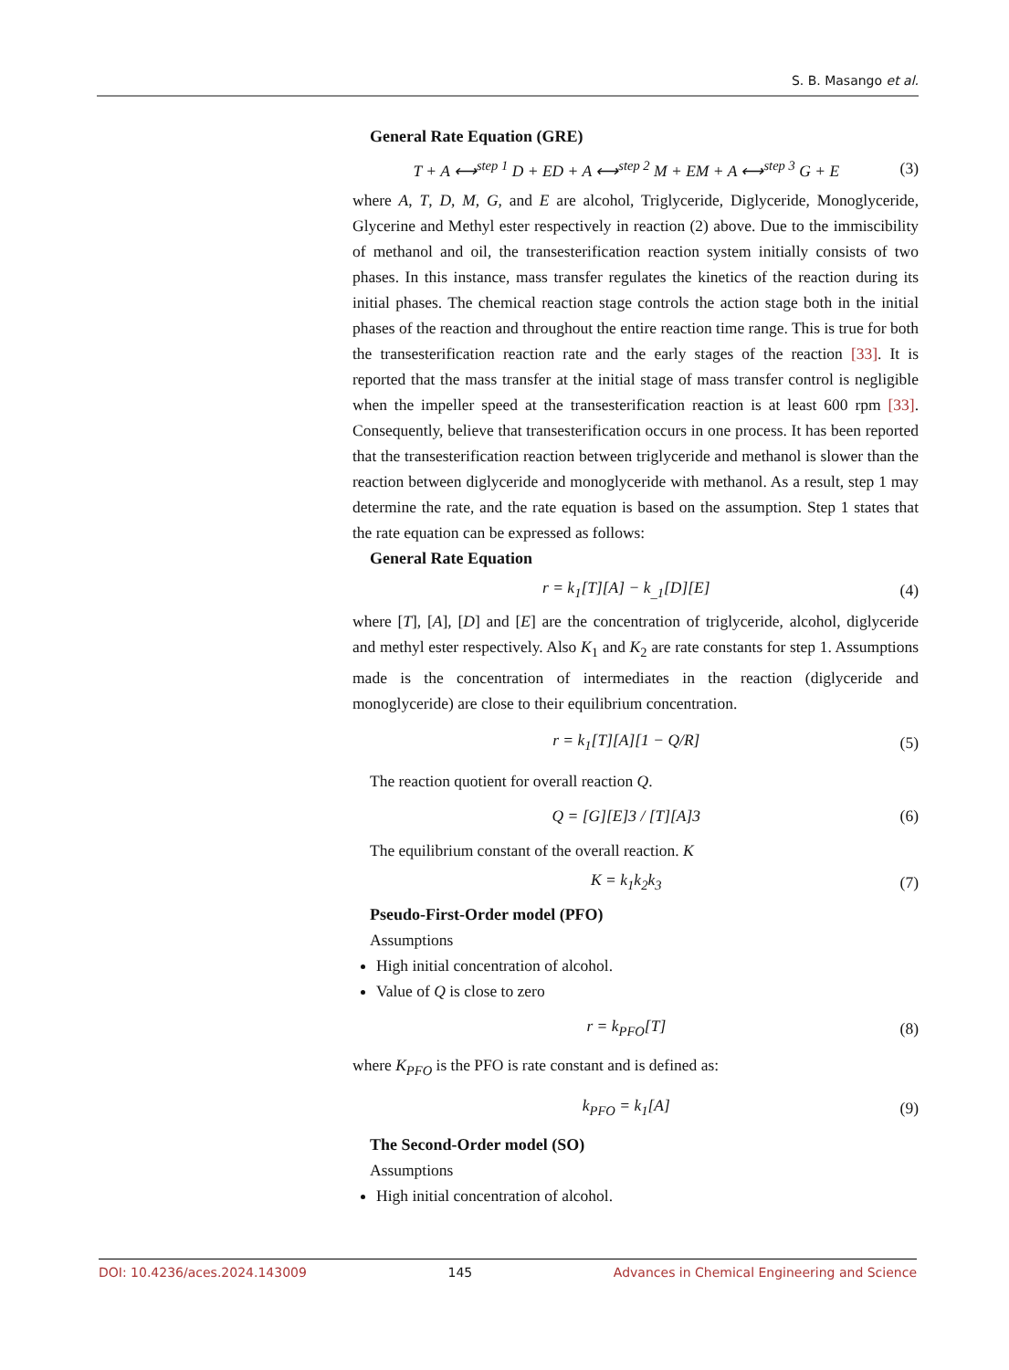S. B. Masango et al.
General Rate Equation (GRE)
T + A ⟷<sup>step 1</sup> D + ED + A ⟷<sup>step 2</sup> M + EM + A ⟷<sup>step 3</sup> G + E (3)
where A, T, D, M, G, and E are alcohol, Triglyceride, Diglyceride, Monoglyceride, Glycerine and Methyl ester respectively in reaction (2) above. Due to the immiscibility of methanol and oil, the transesterification reaction system initially consists of two phases. In this instance, mass transfer regulates the kinetics of the reaction during its initial phases. The chemical reaction stage controls the action stage both in the initial phases of the reaction and throughout the entire reaction time range. This is true for both the transesterification reaction rate and the early stages of the reaction [33]. It is reported that the mass transfer at the initial stage of mass transfer control is negligible when the impeller speed at the transesterification reaction is at least 600 rpm [33]. Consequently, believe that transesterification occurs in one process. It has been reported that the transesterification reaction between triglyceride and methanol is slower than the reaction between diglyceride and monoglyceride with methanol. As a result, step 1 may determine the rate, and the rate equation is based on the assumption. Step 1 states that the rate equation can be expressed as follows:
General Rate Equation
r = k<sub>1</sub>[T][A] − k<sub>_1</sub>[D][E] (4)
where [T], [A], [D] and [E] are the concentration of triglyceride, alcohol, diglyceride and methyl ester respectively. Also K<sub>1</sub> and K<sub>2</sub> are rate constants for step 1. Assumptions made is the concentration of intermediates in the reaction (diglyceride and monoglyceride) are close to their equilibrium concentration.
r = k<sub>1</sub>[T][A][1 − Q/R] (5)
The reaction quotient for overall reaction Q.
Q = [G][E]3 / [T][A]3 (6)
The equilibrium constant of the overall reaction. K
K = k<sub>1</sub>k<sub>2</sub>k<sub>3</sub> (7)
Pseudo-First-Order model (PFO)
Assumptions
High initial concentration of alcohol.
Value of Q is close to zero
r = k<sub>PFO</sub>[T] (8)
where K<sub>PFO</sub> is the PFO is rate constant and is defined as:
k<sub>PFO</sub> = k<sub>1</sub>[A] (9)
The Second-Order model (SO)
Assumptions
High initial concentration of alcohol.
DOI: 10.4236/aces.2024.143009 145 Advances in Chemical Engineering and Science